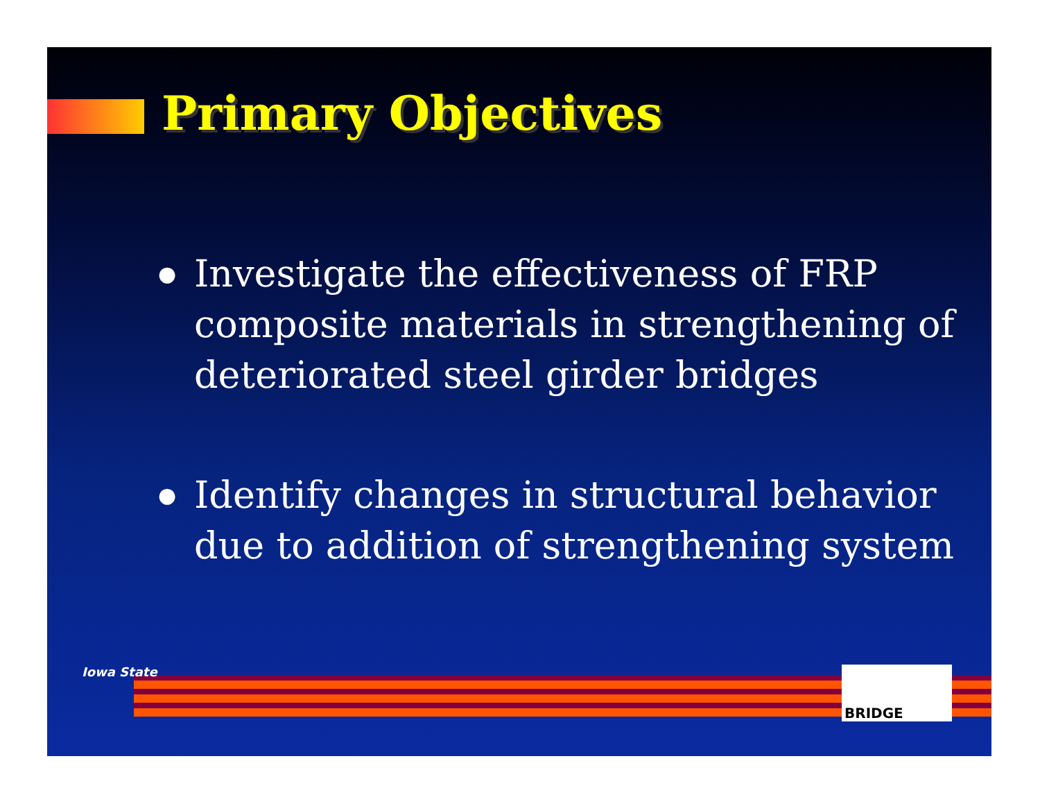Primary Objectives
● Investigate the effectiveness of FRP composite materials in strengthening of deteriorated steel girder bridges
● Identify changes in structural behavior due to addition of strengthening system
Iowa State BRIDGE